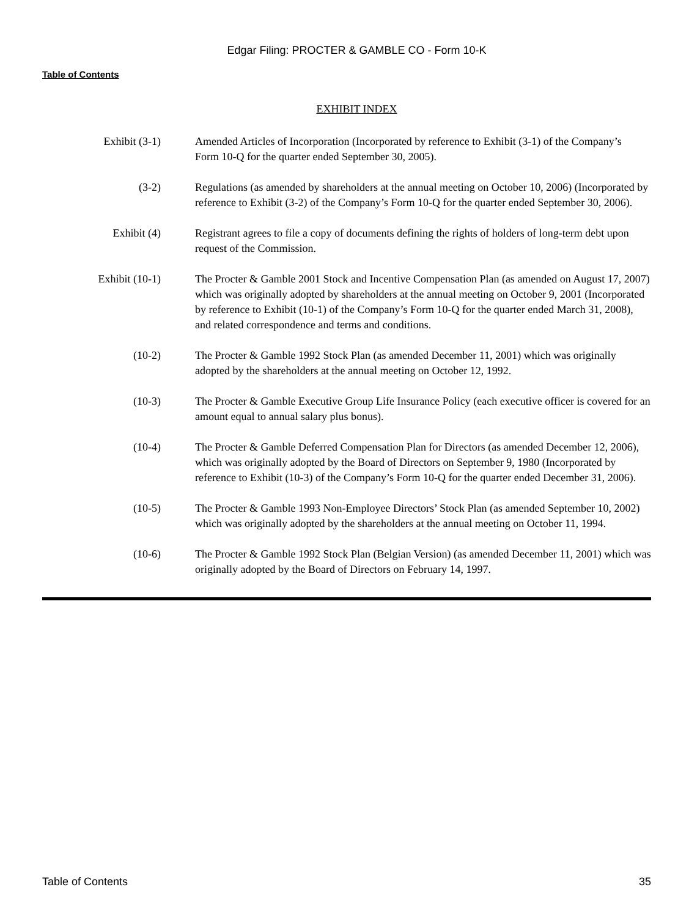Edgar Filing: PROCTER & GAMBLE CO - Form 10-K
Table of Contents
EXHIBIT INDEX
| Exhibit (3-1) | Amended Articles of Incorporation (Incorporated by reference to Exhibit (3-1) of the Company’s Form 10-Q for the quarter ended September 30, 2005). |
| (3-2) | Regulations (as amended by shareholders at the annual meeting on October 10, 2006) (Incorporated by reference to Exhibit (3-2) of the Company’s Form 10-Q for the quarter ended September 30, 2006). |
| Exhibit (4) | Registrant agrees to file a copy of documents defining the rights of holders of long-term debt upon request of the Commission. |
| Exhibit (10-1) | The Procter & Gamble 2001 Stock and Incentive Compensation Plan (as amended on August 17, 2007) which was originally adopted by shareholders at the annual meeting on October 9, 2001 (Incorporated by reference to Exhibit (10-1) of the Company’s Form 10-Q for the quarter ended March 31, 2008), and related correspondence and terms and conditions. |
| (10-2) | The Procter & Gamble 1992 Stock Plan (as amended December 11, 2001) which was originally adopted by the shareholders at the annual meeting on October 12, 1992. |
| (10-3) | The Procter & Gamble Executive Group Life Insurance Policy (each executive officer is covered for an amount equal to annual salary plus bonus). |
| (10-4) | The Procter & Gamble Deferred Compensation Plan for Directors (as amended December 12, 2006), which was originally adopted by the Board of Directors on September 9, 1980 (Incorporated by reference to Exhibit (10-3) of the Company’s Form 10-Q for the quarter ended December 31, 2006). |
| (10-5) | The Procter & Gamble 1993 Non-Employee Directors’ Stock Plan (as amended September 10, 2002) which was originally adopted by the shareholders at the annual meeting on October 11, 1994. |
| (10-6) | The Procter & Gamble 1992 Stock Plan (Belgian Version) (as amended December 11, 2001) which was originally adopted by the Board of Directors on February 14, 1997. |
Table of Contents 35